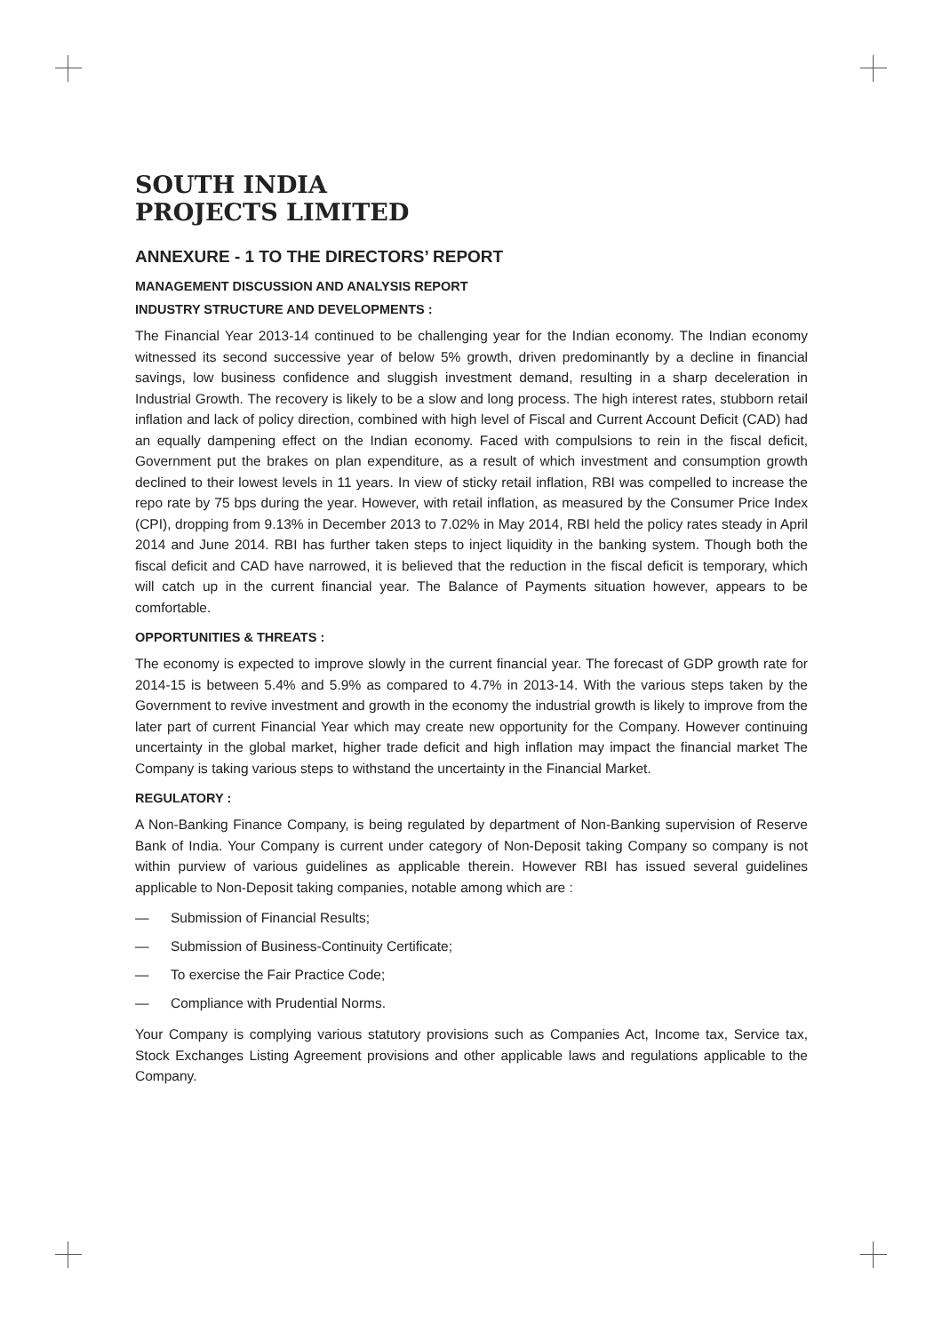SOUTH INDIA
PROJECTS LIMITED
ANNEXURE - 1 TO THE DIRECTORS’ REPORT
MANAGEMENT DISCUSSION AND ANALYSIS REPORT
INDUSTRY STRUCTURE AND DEVELOPMENTS :
The Financial Year 2013-14 continued to be challenging year for the Indian economy. The Indian economy witnessed its second successive year of below 5% growth, driven predominantly by a decline in financial savings, low business confidence and sluggish investment demand, resulting in a sharp deceleration in Industrial Growth. The recovery is likely to be a slow and long process. The high interest rates, stubborn retail inflation and lack of policy direction, combined with high level of Fiscal and Current Account Deficit (CAD) had an equally dampening effect on the Indian economy. Faced with compulsions to rein in the fiscal deficit, Government put the brakes on plan expenditure, as a result of which investment and consumption growth declined to their lowest levels in 11 years. In view of sticky retail inflation, RBI was compelled to increase the repo rate by 75 bps during the year. However, with retail inflation, as measured by the Consumer Price Index (CPI), dropping from 9.13% in December 2013 to 7.02% in May 2014, RBI held the policy rates steady in April 2014 and June 2014. RBI has further taken steps to inject liquidity in the banking system. Though both the fiscal deficit and CAD have narrowed, it is believed that the reduction in the fiscal deficit is temporary, which will catch up in the current financial year. The Balance of Payments situation however, appears to be comfortable.
OPPORTUNITIES & THREATS :
The economy is expected to improve slowly in the current financial year. The forecast of GDP growth rate for 2014-15 is between 5.4% and 5.9% as compared to 4.7% in 2013-14. With the various steps taken by the Government to revive investment and growth in the economy the industrial growth is likely to improve from the later part of current Financial Year which may create new opportunity for the Company. However continuing uncertainty in the global market, higher trade deficit and high inflation may impact the financial market The Company is taking various steps to withstand the uncertainty in the Financial Market.
REGULATORY :
A Non-Banking Finance Company, is being regulated by department of Non-Banking supervision of Reserve Bank of India. Your Company is current under category of Non-Deposit taking Company so company is not within purview of various guidelines as applicable therein. However RBI has issued several guidelines applicable to Non-Deposit taking companies, notable among which are :
— Submission of Financial Results;
— Submission of Business-Continuity Certificate;
— To exercise the Fair Practice Code;
— Compliance with Prudential Norms.
Your Company is complying various statutory provisions such as Companies Act, Income tax, Service tax, Stock Exchanges Listing Agreement provisions and other applicable laws and regulations applicable to the Company.